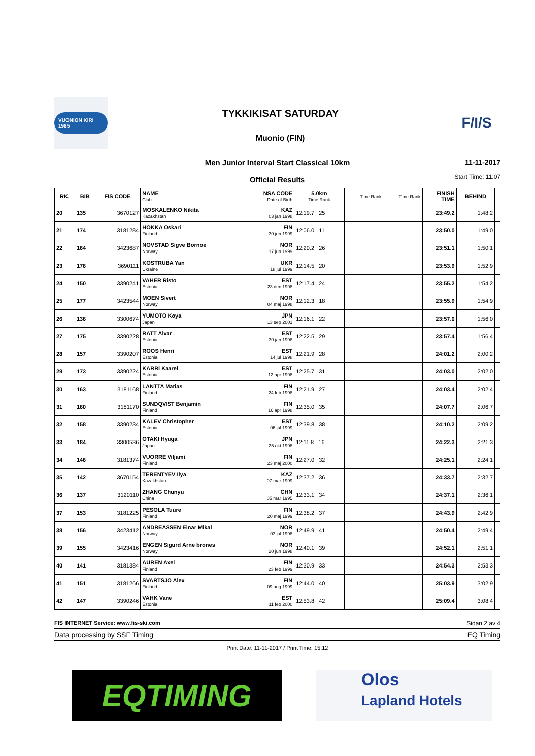VUONION KIRI 1985
TYKKIKISAT SATURDAY
Muonio (FIN)
F/I/S
Men Junior Interval Start Classical 10km
Official Results
11-11-2017
Start Time: 11:07
| RK. | BIB | FIS CODE | NAME Club NSA CODE Date of Birth | 5.0km Time Rank | Time Rank | Time Rank | FINISH TIME | BEHIND | |
| --- | --- | --- | --- | --- | --- | --- | --- | --- | --- |
| 20 | 135 | 3670127 | MOSKALENKO Nikita Kazakhstan KAZ 03 jan 1998 | 12:19.7 25 | | | 23:49.2 | 1:48.2 | |
| 21 | 174 | 3181284 | HOKKA Oskari Finland FIN 30 jun 1999 | 12:06.0 11 | | | 23:50.0 | 1:49.0 | |
| 22 | 164 | 3423687 | NOVSTAD Sigve Bornoe Norway NOR 17 jun 1999 | 12:20.2 26 | | | 23:51.1 | 1:50.1 | |
| 23 | 176 | 3690111 | KOSTRUBA Yan Ukraine UKR 18 jul 1999 | 12:14.5 20 | | | 23:53.9 | 1:52.9 | |
| 24 | 150 | 3390241 | VAHER Risto Estonia EST 23 dec 1998 | 12:17.4 24 | | | 23:55.2 | 1:54.2 | |
| 25 | 177 | 3423544 | MOEN Sivert Norway NOR 04 maj 1998 | 12:12.3 18 | | | 23:55.9 | 1:54.9 | |
| 26 | 136 | 3300674 | YUMOTO Koya Japan JPN 13 sep 2001 | 12:16.1 22 | | | 23:57.0 | 1:56.0 | |
| 27 | 175 | 3390228 | RATT Alvar Estonia EST 30 jan 1998 | 12:22.5 29 | | | 23:57.4 | 1:56.4 | |
| 28 | 157 | 3390207 | ROOS Henri Estonia EST 14 jul 1998 | 12:21.9 28 | | | 24:01.2 | 2:00.2 | |
| 29 | 173 | 3390224 | KARRI Kaarel Estonia EST 12 apr 1998 | 12:25.7 31 | | | 24:03.0 | 2:02.0 | |
| 30 | 163 | 3181168 | LANTTA Matias Finland FIN 24 feb 1998 | 12:21.9 27 | | | 24:03.4 | 2:02.4 | |
| 31 | 160 | 3181170 | SUNDQVIST Benjamin Finland FIN 16 apr 1998 | 12:35.0 35 | | | 24:07.7 | 2:06.7 | |
| 32 | 158 | 3390234 | KALEV Christopher Estonia EST 06 jul 1999 | 12:39.8 38 | | | 24:10.2 | 2:09.2 | |
| 33 | 184 | 3300536 | OTAKI Hyuga Japan JPN 25 okt 1998 | 12:11.8 16 | | | 24:22.3 | 2:21.3 | |
| 34 | 146 | 3181374 | VUORRE Viljami Finland FIN 23 maj 2000 | 12:27.0 32 | | | 24:25.1 | 2:24.1 | |
| 35 | 142 | 3670154 | TERENTYEV Ilya Kazakhstan KAZ 07 mar 1999 | 12:37.2 36 | | | 24:33.7 | 2:32.7 | |
| 36 | 137 | 3120110 | ZHANG Chunyu China CHN 05 mar 1995 | 12:33.1 34 | | | 24:37.1 | 2:36.1 | |
| 37 | 153 | 3181225 | PESOLA Tuure Finland FIN 20 maj 1999 | 12:38.2 37 | | | 24:43.9 | 2:42.9 | |
| 38 | 156 | 3423412 | ANDREASSEN Einar Mikal Norway NOR 03 jul 1998 | 12:49.9 41 | | | 24:50.4 | 2:49.4 | |
| 39 | 155 | 3423416 | ENGEN Sigurd Arne brones Norway NOR 20 jun 1998 | 12:40.1 39 | | | 24:52.1 | 2:51.1 | |
| 40 | 141 | 3181384 | AUREN Axel Finland FIN 23 feb 1999 | 12:30.9 33 | | | 24:54.3 | 2:53.3 | |
| 41 | 151 | 3181266 | SVARTSJO Alex Finland FIN 09 aug 1999 | 12:44.0 40 | | | 25:03.9 | 3:02.9 | |
| 42 | 147 | 3390246 | VAHK Vane Estonia EST 11 feb 2000 | 12:53.8 42 | | | 25:09.4 | 3:08.4 | |
FIS INTERNET Service: www.fis-ski.com Sidan 2 av 4
Data processing by SSF Timing EQ Timing
Print Date: 11-11-2017 / Print Time: 15:12
EQTIMING
Olos
Lapland Hotels